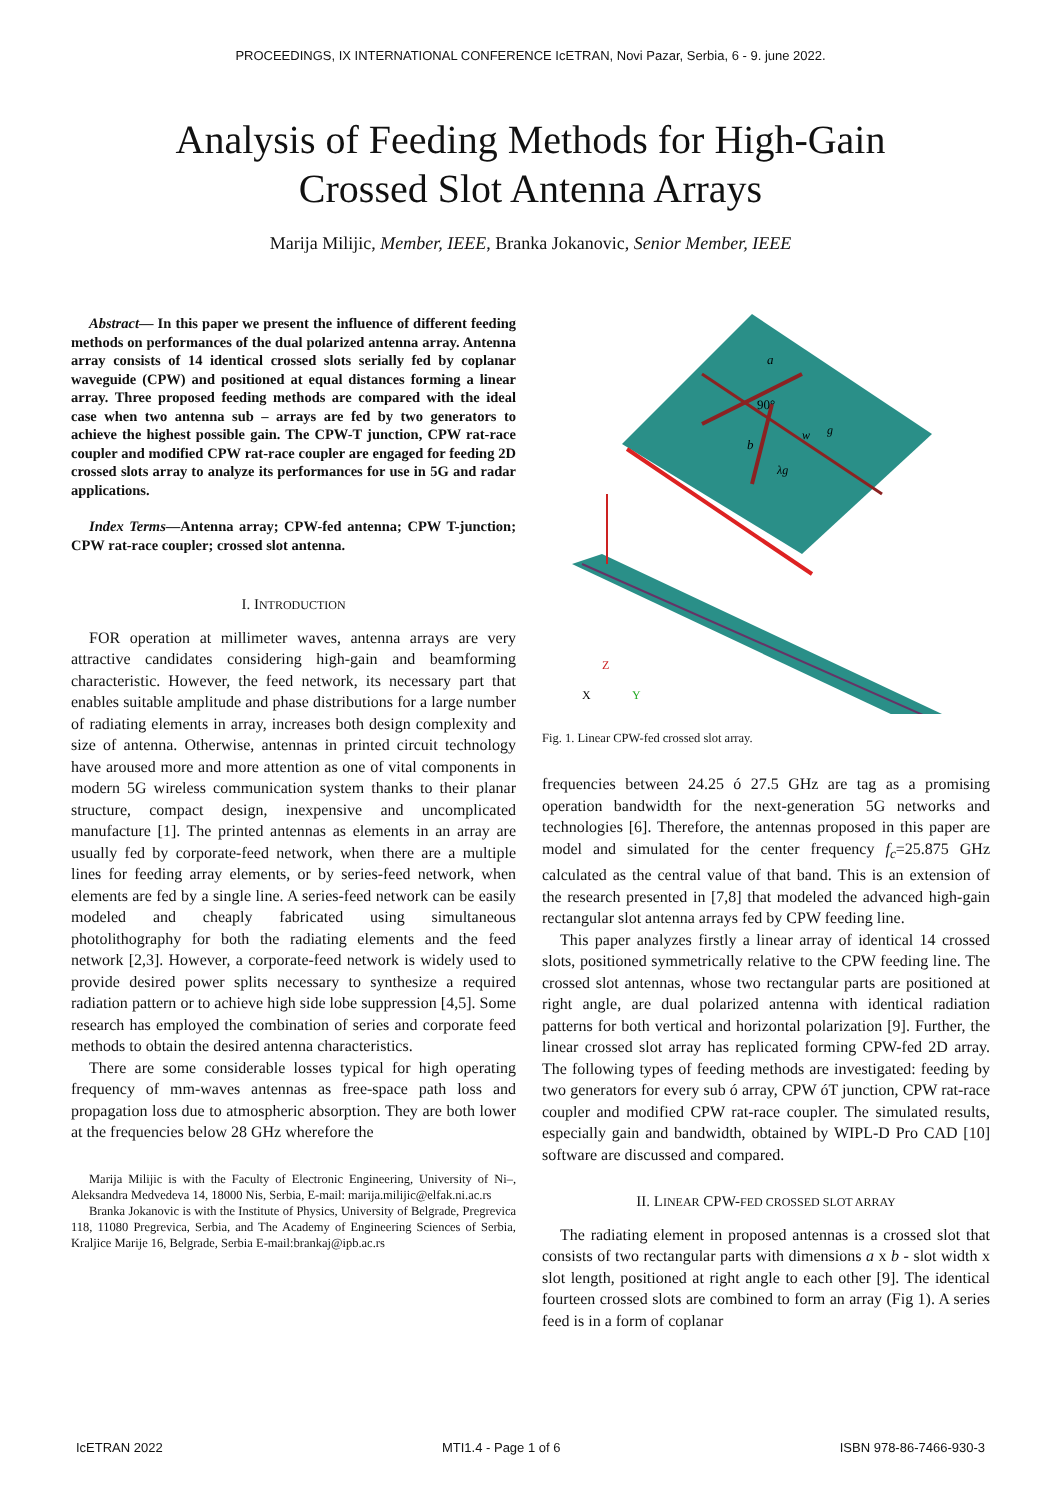PROCEEDINGS, IX INTERNATIONAL CONFERENCE IcETRAN, Novi Pazar, Serbia, 6 - 9. june 2022.
Analysis of Feeding Methods for High-Gain
Crossed Slot Antenna Arrays
Marija Milijic, Member, IEEE, Branka Jokanovic, Senior Member, IEEE
Abstract— In this paper we present the influence of different feeding methods on performances of the dual polarized antenna array. Antenna array consists of 14 identical crossed slots serially fed by coplanar waveguide (CPW) and positioned at equal distances forming a linear array. Three proposed feeding methods are compared with the ideal case when two antenna sub – arrays are fed by two generators to achieve the highest possible gain. The CPW-T junction, CPW rat-race coupler and modified CPW rat-race coupler are engaged for feeding 2D crossed slots array to analyze its performances for use in 5G and radar applications.
Index Terms—Antenna array; CPW-fed antenna; CPW T-junction; CPW rat-race coupler; crossed slot antenna.
I. INTRODUCTION
FOR operation at millimeter waves, antenna arrays are very attractive candidates considering high-gain and beamforming characteristic. However, the feed network, its necessary part that enables suitable amplitude and phase distributions for a large number of radiating elements in array, increases both design complexity and size of antenna. Otherwise, antennas in printed circuit technology have aroused more and more attention as one of vital components in modern 5G wireless communication system thanks to their planar structure, compact design, inexpensive and uncomplicated manufacture [1]. The printed antennas as elements in an array are usually fed by corporate-feed network, when there are a multiple lines for feeding array elements, or by series-feed network, when elements are fed by a single line. A series-feed network can be easily modeled and cheaply fabricated using simultaneous photolithography for both the radiating elements and the feed network [2,3]. However, a corporate-feed network is widely used to provide desired power splits necessary to synthesize a required radiation pattern or to achieve high side lobe suppression [4,5]. Some research has employed the combination of series and corporate feed methods to obtain the desired antenna characteristics.
There are some considerable losses typical for high operating frequency of mm-waves antennas as free-space path loss and propagation loss due to atmospheric absorption. They are both lower at the frequencies below 28 GHz wherefore the
Marija Milijic is with the Faculty of Electronic Engineering, University of Ni–, Aleksandra Medvedeva 14, 18000 Nis, Serbia, E-mail: marija.milijic@elfak.ni.ac.rs
Branka Jokanovic is with the Institute of Physics, University of Belgrade, Pregrevica 118, 11080 Pregrevica, Serbia, and The Academy of Engineering Sciences of Serbia, Kraljice Marije 16, Belgrade, Serbia E-mail:brankaj@ipb.ac.rs
Z
X
Y
90°
λg
a
b
w
g
Fig. 1. Linear CPW-fed crossed slot array.
frequencies between 24.25 ó 27.5 GHz are tag as a promising operation bandwidth for the next-generation 5G networks and technologies [6]. Therefore, the antennas proposed in this paper are model and simulated for the center frequency f<sub>c</sub>=25.875 GHz calculated as the central value of that band. This is an extension of the research presented in [7,8] that modeled the advanced high-gain rectangular slot antenna arrays fed by CPW feeding line.
This paper analyzes firstly a linear array of identical 14 crossed slots, positioned symmetrically relative to the CPW feeding line. The crossed slot antennas, whose two rectangular parts are positioned at right angle, are dual polarized antenna with identical radiation patterns for both vertical and horizontal polarization [9]. Further, the linear crossed slot array has replicated forming CPW-fed 2D array. The following types of feeding methods are investigated: feeding by two generators for every sub ó array, CPW óT junction, CPW rat-race coupler and modified CPW rat-race coupler. The simulated results, especially gain and bandwidth, obtained by WIPL-D Pro CAD [10] software are discussed and compared.
II. LINEAR CPW-FED CROSSED SLOT ARRAY
The radiating element in proposed antennas is a crossed slot that consists of two rectangular parts with dimensions a x b - slot width x slot length, positioned at right angle to each other [9]. The identical fourteen crossed slots are combined to form an array (Fig 1). A series feed is in a form of coplanar
IcETRAN 2022 MTI1.4 - Page 1 of 6 ISBN 978-86-7466-930-3